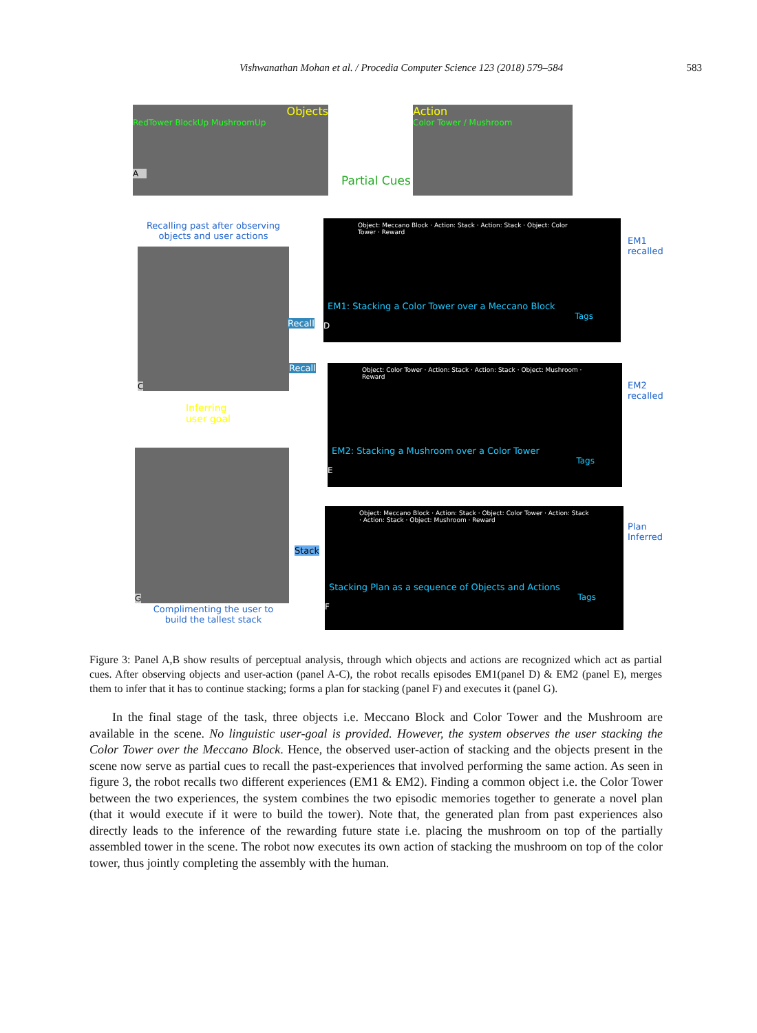Vishwanathan Mohan et al. / Procedia Computer Science 123 (2018) 579–584 583
Objects
RedTower BlockUp MushroomUp
A
Action
Color Tower / Mushroom
Partial Cues
Recalling past after observing objects and user actions
C
Inferring
user goal
G
Complimenting the user to build the tallest stack
Recall
Recall
Stack
Object: Meccano Block · Action: Stack · Action: Stack · Object: Color Tower · Reward
EM1: Stacking a Color Tower over a Meccano Block
Tags
D
EM1 recalled
Object: Color Tower · Action: Stack · Action: Stack · Object: Mushroom · Reward
EM2: Stacking a Mushroom over a Color Tower
Tags
E
EM2 recalled
Object: Meccano Block · Action: Stack · Object: Color Tower · Action: Stack · Action: Stack · Object: Mushroom · Reward
Stacking Plan as a sequence of Objects and Actions
Tags
F
Plan Inferred
Figure 3: Panel A,B show results of perceptual analysis, through which objects and actions are recognized which act as partial cues. After observing objects and user-action (panel A-C), the robot recalls episodes EM1(panel D) & EM2 (panel E), merges them to infer that it has to continue stacking; forms a plan for stacking (panel F) and executes it (panel G).
In the final stage of the task, three objects i.e. Meccano Block and Color Tower and the Mushroom are available in the scene. No linguistic user-goal is provided. However, the system observes the user stacking the Color Tower over the Meccano Block. Hence, the observed user-action of stacking and the objects present in the scene now serve as partial cues to recall the past-experiences that involved performing the same action. As seen in figure 3, the robot recalls two different experiences (EM1 & EM2). Finding a common object i.e. the Color Tower between the two experiences, the system combines the two episodic memories together to generate a novel plan (that it would execute if it were to build the tower). Note that, the generated plan from past experiences also directly leads to the inference of the rewarding future state i.e. placing the mushroom on top of the partially assembled tower in the scene. The robot now executes its own action of stacking the mushroom on top of the color tower, thus jointly completing the assembly with the human.